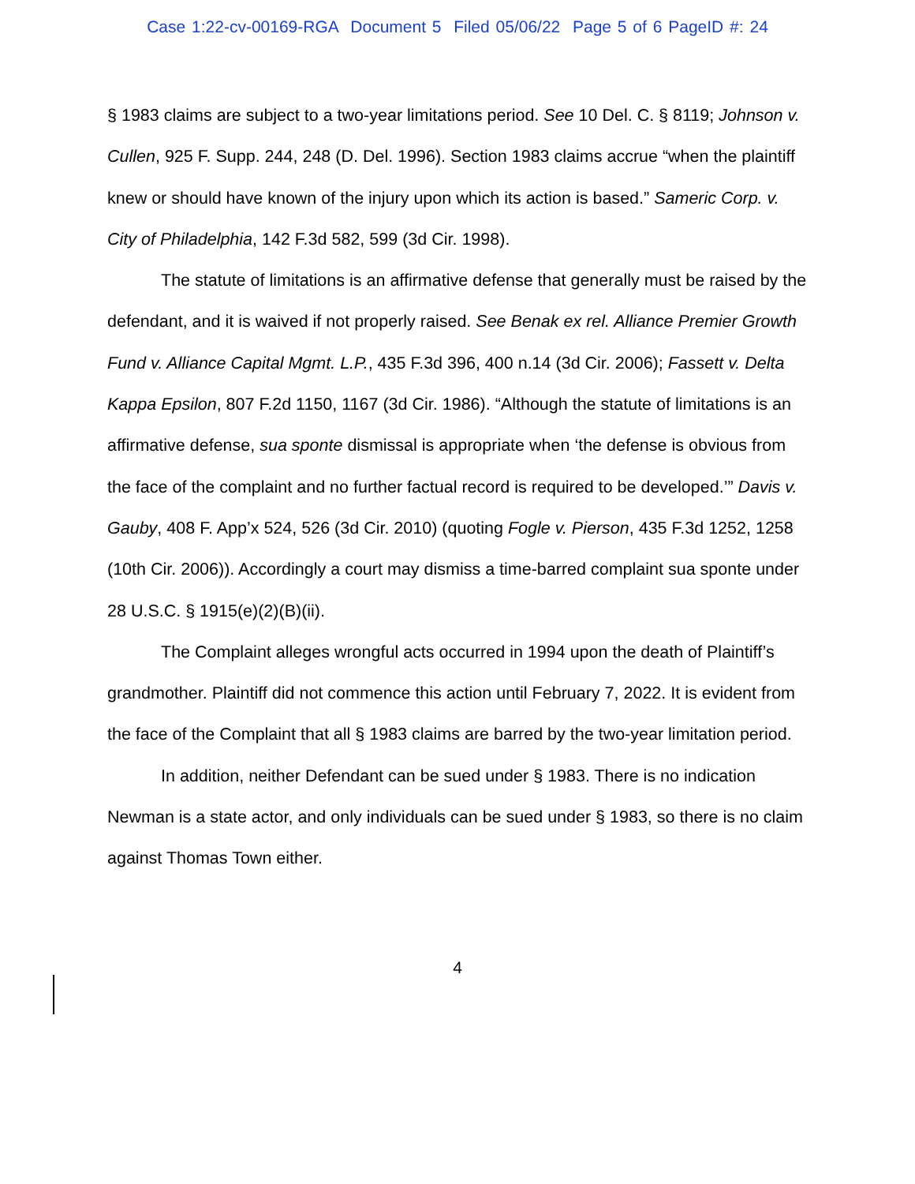Case 1:22-cv-00169-RGA Document 5 Filed 05/06/22 Page 5 of 6 PageID #: 24
§ 1983 claims are subject to a two-year limitations period. See 10 Del. C. § 8119; Johnson v. Cullen, 925 F. Supp. 244, 248 (D. Del. 1996). Section 1983 claims accrue “when the plaintiff knew or should have known of the injury upon which its action is based.” Sameric Corp. v. City of Philadelphia, 142 F.3d 582, 599 (3d Cir. 1998).
The statute of limitations is an affirmative defense that generally must be raised by the defendant, and it is waived if not properly raised. See Benak ex rel. Alliance Premier Growth Fund v. Alliance Capital Mgmt. L.P., 435 F.3d 396, 400 n.14 (3d Cir. 2006); Fassett v. Delta Kappa Epsilon, 807 F.2d 1150, 1167 (3d Cir. 1986). “Although the statute of limitations is an affirmative defense, sua sponte dismissal is appropriate when ‘the defense is obvious from the face of the complaint and no further factual record is required to be developed.’” Davis v. Gauby, 408 F. App’x 524, 526 (3d Cir. 2010) (quoting Fogle v. Pierson, 435 F.3d 1252, 1258 (10th Cir. 2006)). Accordingly a court may dismiss a time-barred complaint sua sponte under 28 U.S.C. § 1915(e)(2)(B)(ii).
The Complaint alleges wrongful acts occurred in 1994 upon the death of Plaintiff’s grandmother. Plaintiff did not commence this action until February 7, 2022. It is evident from the face of the Complaint that all § 1983 claims are barred by the two-year limitation period.
In addition, neither Defendant can be sued under § 1983. There is no indication Newman is a state actor, and only individuals can be sued under § 1983, so there is no claim against Thomas Town either.
4